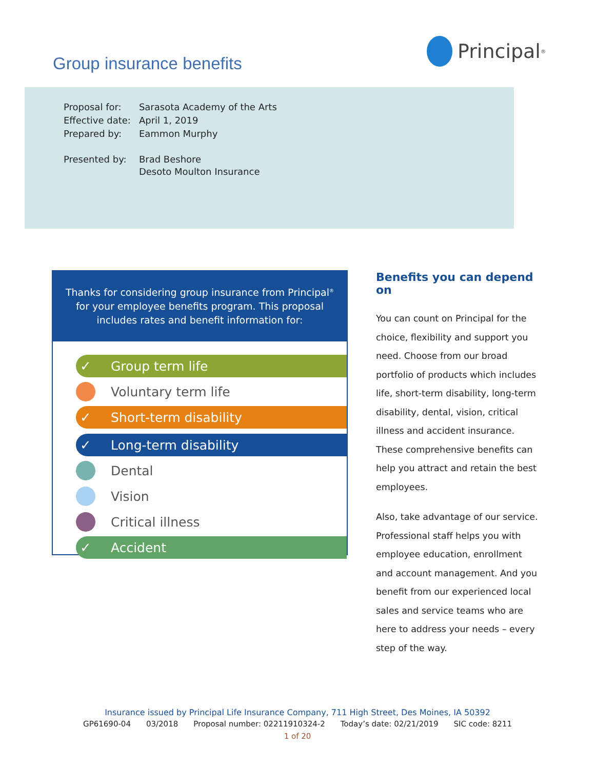Group insurance benefits
Principal<sup>®</sup>
| Proposal for: | Sarasota Academy of the Arts |
| Effective date: | April 1, 2019 |
| Prepared by: | Eammon Murphy |
| Presented by: | Brad Beshore Desoto Moulton Insurance |
Thanks for considering group insurance from Principal<sup>®</sup> for your employee benefits program. This proposal includes rates and benefit information for:
✓ Group term life
Voluntary term life
✓ Short-term disability
✓ Long-term disability
Dental
Vision
Critical illness
✓ Accident
Benefits you can depend on
You can count on Principal for the choice, flexibility and support you need. Choose from our broad portfolio of products which includes life, short-term disability, long-term disability, dental, vision, critical illness and accident insurance. These comprehensive benefits can help you attract and retain the best employees.
Also, take advantage of our service. Professional staff helps you with employee education, enrollment and account management. And you benefit from our experienced local sales and service teams who are here to address your needs – every step of the way.
Insurance issued by Principal Life Insurance Company, 711 High Street, Des Moines, IA 50392
GP61690-04 03/2018 Proposal number: 02211910324-2 Today’s date: 02/21/2019 SIC code: 8211
1 of 20